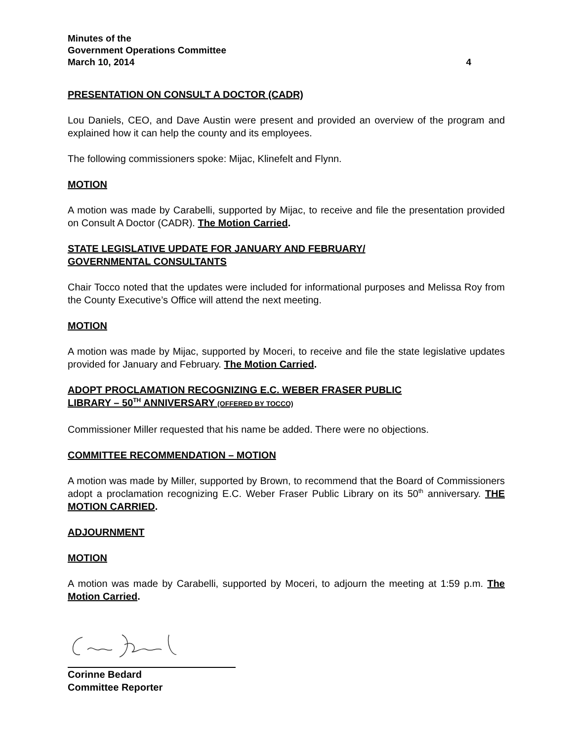Minutes of the
Government Operations Committee
March 10, 2014 4
PRESENTATION ON CONSULT A DOCTOR (CADR)
Lou Daniels, CEO, and Dave Austin were present and provided an overview of the program and explained how it can help the county and its employees.
The following commissioners spoke: Mijac, Klinefelt and Flynn.
MOTION
A motion was made by Carabelli, supported by Mijac, to receive and file the presentation provided on Consult A Doctor (CADR). The Motion Carried.
STATE LEGISLATIVE UPDATE FOR JANUARY AND FEBRUARY/
GOVERNMENTAL CONSULTANTS
Chair Tocco noted that the updates were included for informational purposes and Melissa Roy from the County Executive’s Office will attend the next meeting.
MOTION
A motion was made by Mijac, supported by Moceri, to receive and file the state legislative updates provided for January and February. The Motion Carried.
ADOPT PROCLAMATION RECOGNIZING E.C. WEBER FRASER PUBLIC
LIBRARY – 50<sup>TH</sup> ANNIVERSARY (OFFERED BY TOCCO)
Commissioner Miller requested that his name be added. There were no objections.
COMMITTEE RECOMMENDATION – MOTION
A motion was made by Miller, supported by Brown, to recommend that the Board of Commissioners adopt a proclamation recognizing E.C. Weber Fraser Public Library on its 50<sup>th</sup> anniversary. THE MOTION CARRIED.
ADJOURNMENT
MOTION
A motion was made by Carabelli, supported by Moceri, to adjourn the meeting at 1:59 p.m. The Motion Carried.
Corinne Bedard
Committee Reporter